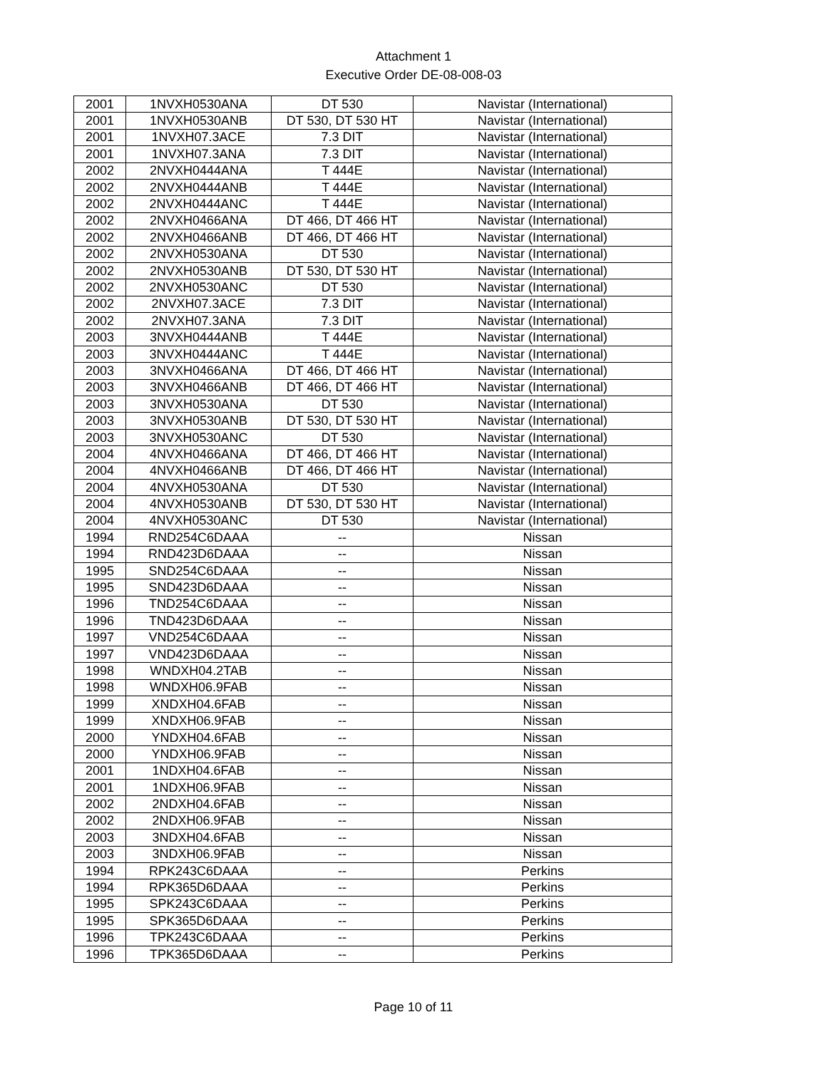Attachment 1
Executive Order DE-08-008-03
| 2001 | 1NVXH0530ANA | DT 530 | Navistar (International) |
| 2001 | 1NVXH0530ANB | DT 530, DT 530 HT | Navistar (International) |
| 2001 | 1NVXH07.3ACE | 7.3 DIT | Navistar (International) |
| 2001 | 1NVXH07.3ANA | 7.3 DIT | Navistar (International) |
| 2002 | 2NVXH0444ANA | T 444E | Navistar (International) |
| 2002 | 2NVXH0444ANB | T 444E | Navistar (International) |
| 2002 | 2NVXH0444ANC | T 444E | Navistar (International) |
| 2002 | 2NVXH0466ANA | DT 466, DT 466 HT | Navistar (International) |
| 2002 | 2NVXH0466ANB | DT 466, DT 466 HT | Navistar (International) |
| 2002 | 2NVXH0530ANA | DT 530 | Navistar (International) |
| 2002 | 2NVXH0530ANB | DT 530, DT 530 HT | Navistar (International) |
| 2002 | 2NVXH0530ANC | DT 530 | Navistar (International) |
| 2002 | 2NVXH07.3ACE | 7.3 DIT | Navistar (International) |
| 2002 | 2NVXH07.3ANA | 7.3 DIT | Navistar (International) |
| 2003 | 3NVXH0444ANB | T 444E | Navistar (International) |
| 2003 | 3NVXH0444ANC | T 444E | Navistar (International) |
| 2003 | 3NVXH0466ANA | DT 466, DT 466 HT | Navistar (International) |
| 2003 | 3NVXH0466ANB | DT 466, DT 466 HT | Navistar (International) |
| 2003 | 3NVXH0530ANA | DT 530 | Navistar (International) |
| 2003 | 3NVXH0530ANB | DT 530, DT 530 HT | Navistar (International) |
| 2003 | 3NVXH0530ANC | DT 530 | Navistar (International) |
| 2004 | 4NVXH0466ANA | DT 466, DT 466 HT | Navistar (International) |
| 2004 | 4NVXH0466ANB | DT 466, DT 466 HT | Navistar (International) |
| 2004 | 4NVXH0530ANA | DT 530 | Navistar (International) |
| 2004 | 4NVXH0530ANB | DT 530, DT 530 HT | Navistar (International) |
| 2004 | 4NVXH0530ANC | DT 530 | Navistar (International) |
| 1994 | RND254C6DAAA | -- | Nissan |
| 1994 | RND423D6DAAA | -- | Nissan |
| 1995 | SND254C6DAAA | -- | Nissan |
| 1995 | SND423D6DAAA | -- | Nissan |
| 1996 | TND254C6DAAA | -- | Nissan |
| 1996 | TND423D6DAAA | -- | Nissan |
| 1997 | VND254C6DAAA | -- | Nissan |
| 1997 | VND423D6DAAA | -- | Nissan |
| 1998 | WNDXH04.2TAB | -- | Nissan |
| 1998 | WNDXH06.9FAB | -- | Nissan |
| 1999 | XNDXH04.6FAB | -- | Nissan |
| 1999 | XNDXH06.9FAB | -- | Nissan |
| 2000 | YNDXH04.6FAB | -- | Nissan |
| 2000 | YNDXH06.9FAB | -- | Nissan |
| 2001 | 1NDXH04.6FAB | -- | Nissan |
| 2001 | 1NDXH06.9FAB | -- | Nissan |
| 2002 | 2NDXH04.6FAB | -- | Nissan |
| 2002 | 2NDXH06.9FAB | -- | Nissan |
| 2003 | 3NDXH04.6FAB | -- | Nissan |
| 2003 | 3NDXH06.9FAB | -- | Nissan |
| 1994 | RPK243C6DAAA | -- | Perkins |
| 1994 | RPK365D6DAAA | -- | Perkins |
| 1995 | SPK243C6DAAA | -- | Perkins |
| 1995 | SPK365D6DAAA | -- | Perkins |
| 1996 | TPK243C6DAAA | -- | Perkins |
| 1996 | TPK365D6DAAA | -- | Perkins |
Page 10 of 11